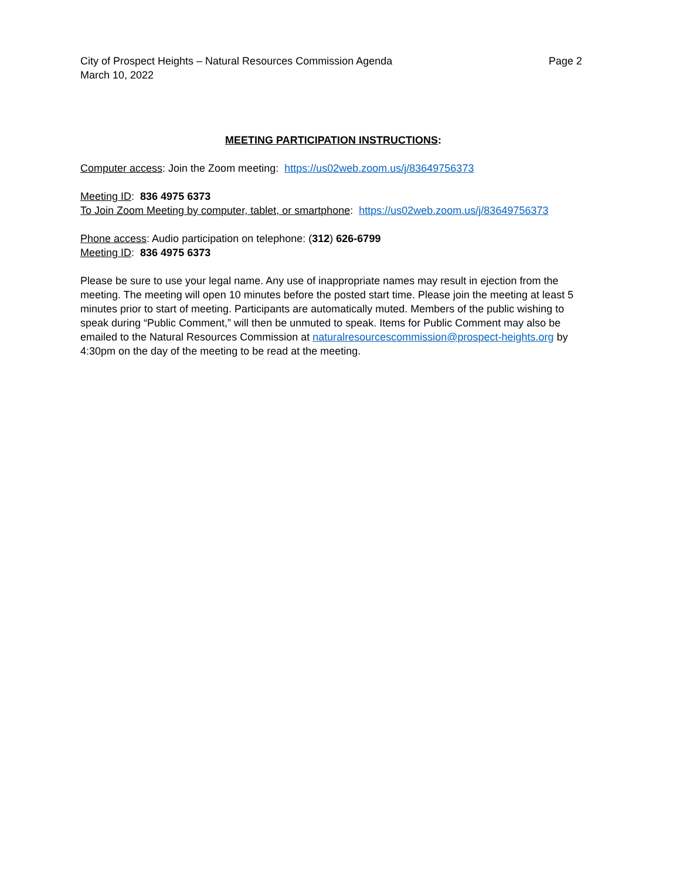City of Prospect Heights – Natural Resources Commission Agenda Page 2
March 10, 2022
MEETING PARTICIPATION INSTRUCTIONS:
Computer access: Join the Zoom meeting: https://us02web.zoom.us/j/83649756373
Meeting ID: 836 4975 6373
To Join Zoom Meeting by computer, tablet, or smartphone: https://us02web.zoom.us/j/83649756373
Phone access: Audio participation on telephone: (312) 626-6799
Meeting ID: 836 4975 6373
Please be sure to use your legal name. Any use of inappropriate names may result in ejection from the meeting. The meeting will open 10 minutes before the posted start time. Please join the meeting at least 5 minutes prior to start of meeting. Participants are automatically muted. Members of the public wishing to speak during “Public Comment,” will then be unmuted to speak. Items for Public Comment may also be emailed to the Natural Resources Commission at naturalresourcescommission@prospect-heights.org by 4:30pm on the day of the meeting to be read at the meeting.